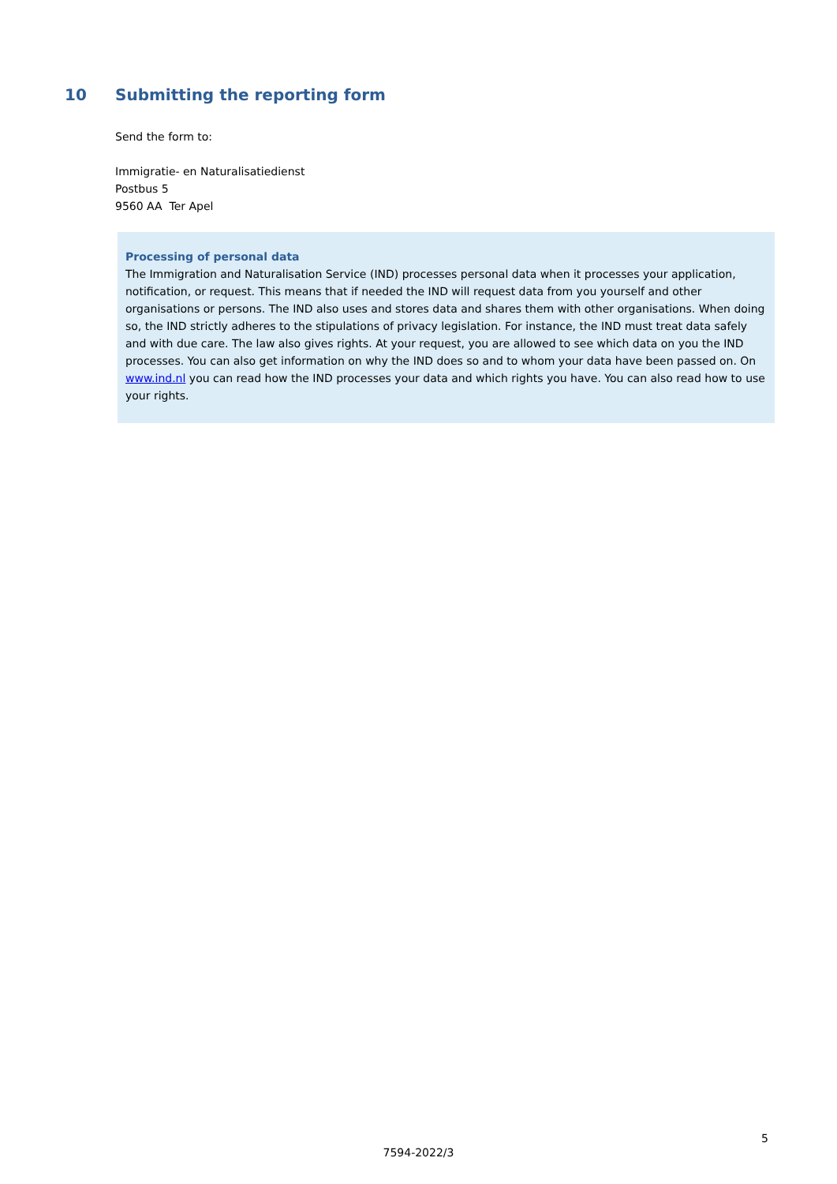10 Submitting the reporting form
Send the form to:
Immigratie- en Naturalisatiedienst
Postbus 5
9560 AA Ter Apel
Processing of personal data
The Immigration and Naturalisation Service (IND) processes personal data when it processes your application, notification, or request. This means that if needed the IND will request data from you yourself and other organisations or persons. The IND also uses and stores data and shares them with other organisations. When doing so, the IND strictly adheres to the stipulations of privacy legislation. For instance, the IND must treat data safely and with due care. The law also gives rights. At your request, you are allowed to see which data on you the IND processes. You can also get information on why the IND does so and to whom your data have been passed on. On www.ind.nl you can read how the IND processes your data and which rights you have. You can also read how to use your rights.
5
7594-2022/3